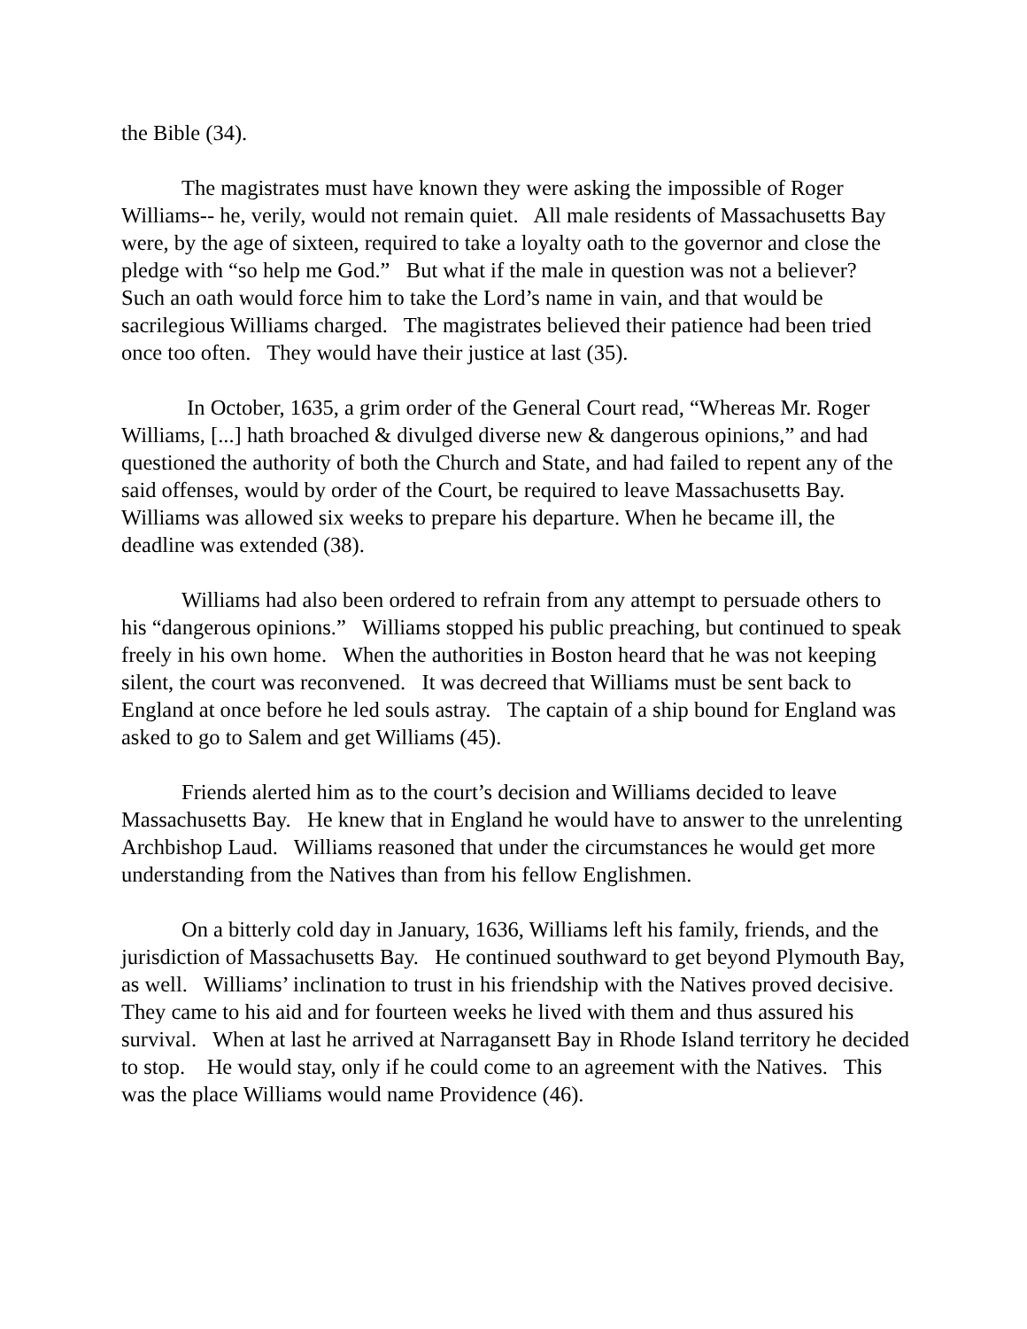the Bible (34).
The magistrates must have known they were asking the impossible of Roger Williams-- he, verily, would not remain quiet. All male residents of Massachusetts Bay were, by the age of sixteen, required to take a loyalty oath to the governor and close the pledge with “so help me God.” But what if the male in question was not a believer? Such an oath would force him to take the Lord’s name in vain, and that would be sacrilegious Williams charged. The magistrates believed their patience had been tried once too often. They would have their justice at last (35).
In October, 1635, a grim order of the General Court read, “Whereas Mr. Roger Williams, [...] hath broached & divulged diverse new & dangerous opinions,” and had questioned the authority of both the Church and State, and had failed to repent any of the said offenses, would by order of the Court, be required to leave Massachusetts Bay. Williams was allowed six weeks to prepare his departure. When he became ill, the deadline was extended (38).
Williams had also been ordered to refrain from any attempt to persuade others to his “dangerous opinions.” Williams stopped his public preaching, but continued to speak freely in his own home. When the authorities in Boston heard that he was not keeping silent, the court was reconvened. It was decreed that Williams must be sent back to England at once before he led souls astray. The captain of a ship bound for England was asked to go to Salem and get Williams (45).
Friends alerted him as to the court’s decision and Williams decided to leave Massachusetts Bay. He knew that in England he would have to answer to the unrelenting Archbishop Laud. Williams reasoned that under the circumstances he would get more understanding from the Natives than from his fellow Englishmen.
On a bitterly cold day in January, 1636, Williams left his family, friends, and the jurisdiction of Massachusetts Bay. He continued southward to get beyond Plymouth Bay, as well. Williams’ inclination to trust in his friendship with the Natives proved decisive. They came to his aid and for fourteen weeks he lived with them and thus assured his survival. When at last he arrived at Narragansett Bay in Rhode Island territory he decided to stop. He would stay, only if he could come to an agreement with the Natives. This was the place Williams would name Providence (46).